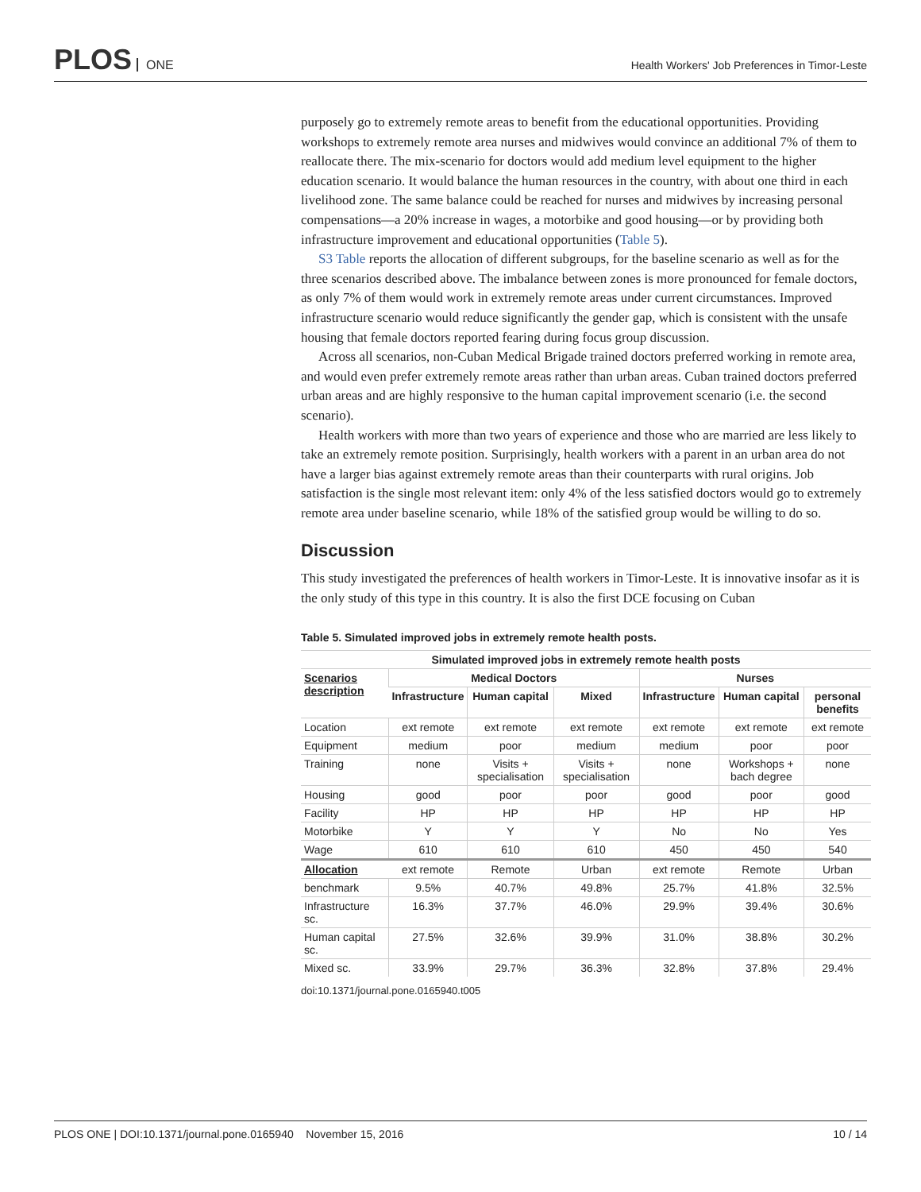PLOS ONE
Health Workers' Job Preferences in Timor-Leste
purposely go to extremely remote areas to benefit from the educational opportunities. Providing workshops to extremely remote area nurses and midwives would convince an additional 7% of them to reallocate there. The mix-scenario for doctors would add medium level equipment to the higher education scenario. It would balance the human resources in the country, with about one third in each livelihood zone. The same balance could be reached for nurses and midwives by increasing personal compensations—a 20% increase in wages, a motorbike and good housing—or by providing both infrastructure improvement and educational opportunities (Table 5).
S3 Table reports the allocation of different subgroups, for the baseline scenario as well as for the three scenarios described above. The imbalance between zones is more pronounced for female doctors, as only 7% of them would work in extremely remote areas under current circumstances. Improved infrastructure scenario would reduce significantly the gender gap, which is consistent with the unsafe housing that female doctors reported fearing during focus group discussion.
Across all scenarios, non-Cuban Medical Brigade trained doctors preferred working in remote area, and would even prefer extremely remote areas rather than urban areas. Cuban trained doctors preferred urban areas and are highly responsive to the human capital improvement scenario (i.e. the second scenario).
Health workers with more than two years of experience and those who are married are less likely to take an extremely remote position. Surprisingly, health workers with a parent in an urban area do not have a larger bias against extremely remote areas than their counterparts with rural origins. Job satisfaction is the single most relevant item: only 4% of the less satisfied doctors would go to extremely remote area under baseline scenario, while 18% of the satisfied group would be willing to do so.
Discussion
This study investigated the preferences of health workers in Timor-Leste. It is innovative insofar as it is the only study of this type in this country. It is also the first DCE focusing on Cuban
Table 5. Simulated improved jobs in extremely remote health posts.
| Simulated improved jobs in extremely remote health posts | | | | | | |
| --- | --- | --- | --- | --- | --- | --- |
| Scenarios description | Medical Doctors | | | Nurses | | |
| | Infrastructure | Human capital | Mixed | Infrastructure | Human capital | personal benefits |
| Location | ext remote | ext remote | ext remote | ext remote | ext remote | ext remote |
| Equipment | medium | poor | medium | medium | poor | poor |
| Training | none | Visits + specialisation | Visits + specialisation | none | Workshops + bach degree | none |
| Housing | good | poor | poor | good | poor | good |
| Facility | HP | HP | HP | HP | HP | HP |
| Motorbike | Y | Y | Y | No | No | Yes |
| Wage | 610 | 610 | 610 | 450 | 450 | 540 |
| Allocation | ext remote | Remote | Urban | ext remote | Remote | Urban |
| benchmark | 9.5% | 40.7% | 49.8% | 25.7% | 41.8% | 32.5% |
| Infrastructure sc. | 16.3% | 37.7% | 46.0% | 29.9% | 39.4% | 30.6% |
| Human capital sc. | 27.5% | 32.6% | 39.9% | 31.0% | 38.8% | 30.2% |
| Mixed sc. | 33.9% | 29.7% | 36.3% | 32.8% | 37.8% | 29.4% |
doi:10.1371/journal.pone.0165940.t005
PLOS ONE | DOI:10.1371/journal.pone.0165940 November 15, 2016 10 / 14